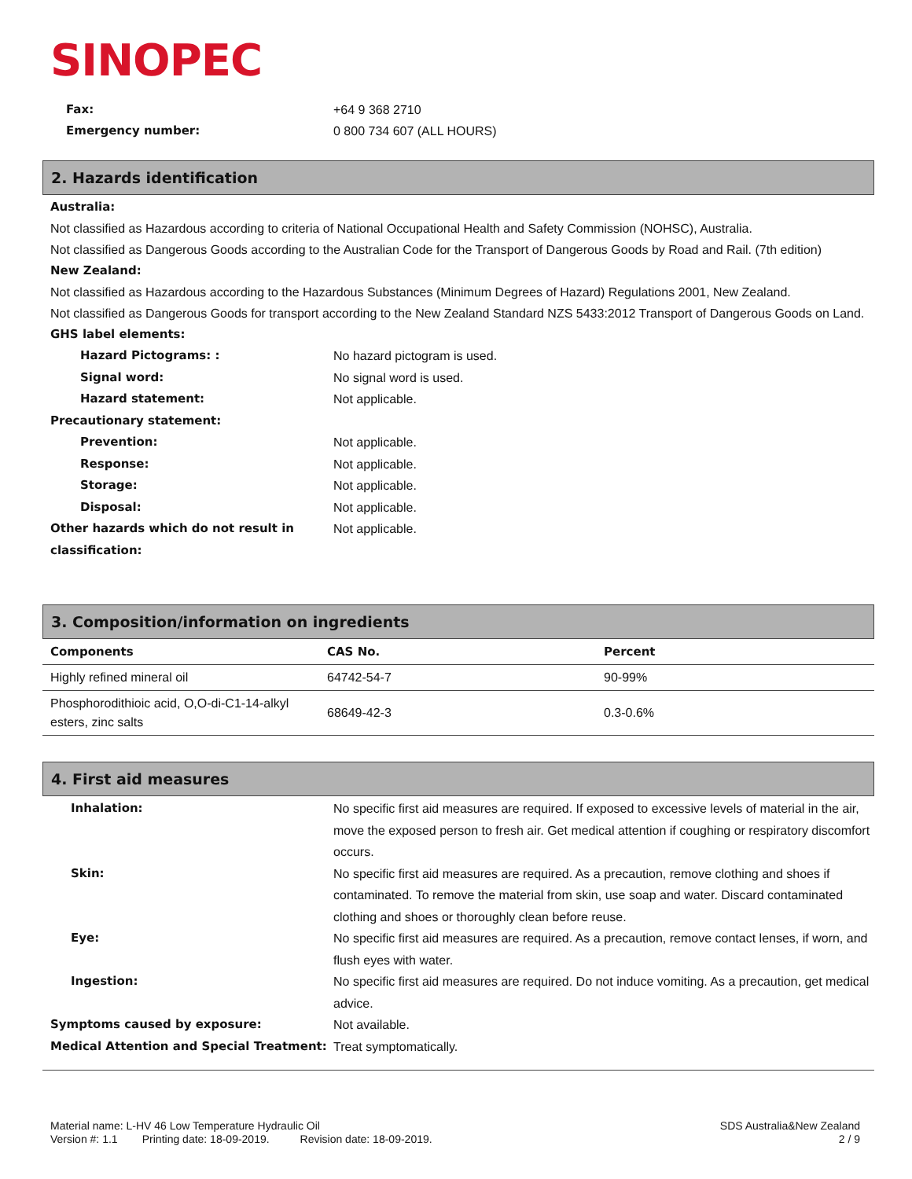SINOPEC
Fax: +64 9 368 2710
Emergency number: 0 800 734 607 (ALL HOURS)
2. Hazards identification
Australia:
Not classified as Hazardous according to criteria of National Occupational Health and Safety Commission (NOHSC), Australia.
Not classified as Dangerous Goods according to the Australian Code for the Transport of Dangerous Goods by Road and Rail. (7th edition)
New Zealand:
Not classified as Hazardous according to the Hazardous Substances (Minimum Degrees of Hazard) Regulations 2001, New Zealand.
Not classified as Dangerous Goods for transport according to the New Zealand Standard NZS 5433:2012 Transport of Dangerous Goods on Land.
GHS label elements:
Hazard Pictograms: : No hazard pictogram is used.
Signal word: No signal word is used.
Hazard statement: Not applicable.
Precautionary statement:
Prevention: Not applicable.
Response: Not applicable.
Storage: Not applicable.
Disposal: Not applicable.
Other hazards which do not result in classification:
Not applicable.
3. Composition/information on ingredients
| Components | CAS No. | Percent |
| --- | --- | --- |
| Highly refined mineral oil | 64742-54-7 | 90-99% |
| Phosphorodithioic acid, O,O-di-C1-14-alkyl esters, zinc salts | 68649-42-3 | 0.3-0.6% |
4. First aid measures
Inhalation: No specific first aid measures are required. If exposed to excessive levels of material in the air, move the exposed person to fresh air. Get medical attention if coughing or respiratory discomfort occurs.
Skin: No specific first aid measures are required. As a precaution, remove clothing and shoes if contaminated. To remove the material from skin, use soap and water. Discard contaminated clothing and shoes or thoroughly clean before reuse.
Eye: No specific first aid measures are required. As a precaution, remove contact lenses, if worn, and flush eyes with water.
Ingestion: No specific first aid measures are required. Do not induce vomiting. As a precaution, get medical advice.
Symptoms caused by exposure: Not available.
Medical Attention and Special Treatment: Treat symptomatically.
Material name: L-HV 46 Low Temperature Hydraulic Oil
Version #: 1.1 Printing date: 18-09-2019. Revision date: 18-09-2019.
SDS Australia&New Zealand
2 / 9